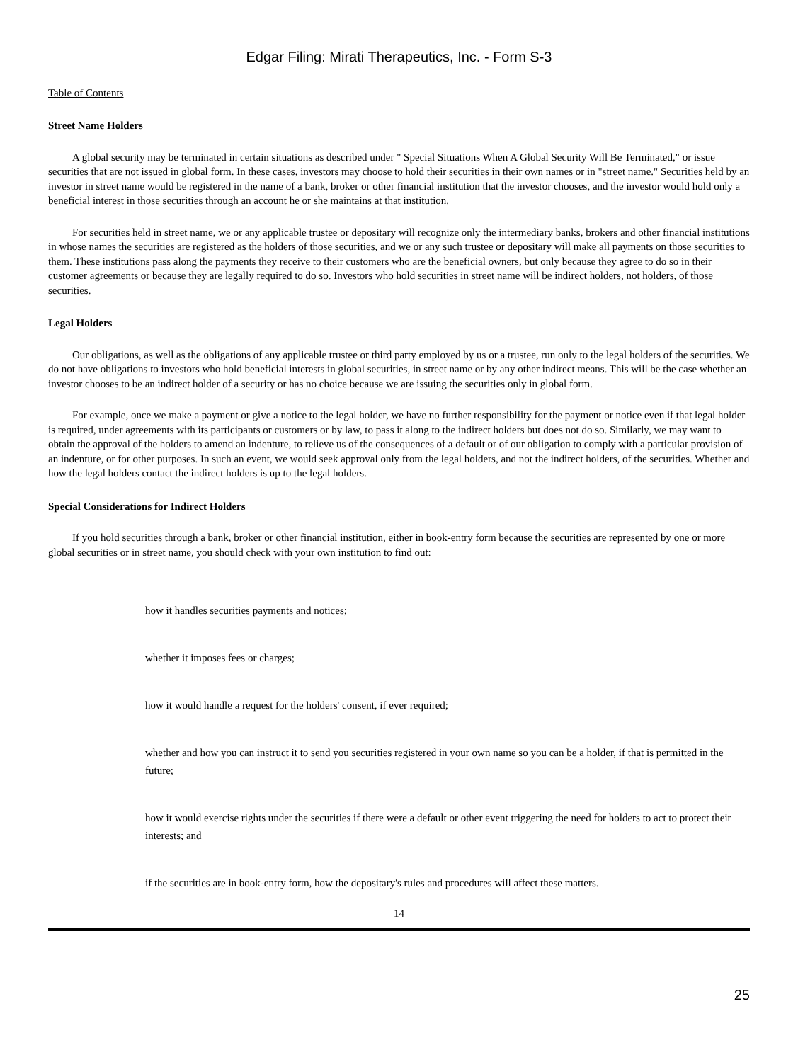Edgar Filing: Mirati Therapeutics, Inc. - Form S-3
Table of Contents
Street Name Holders
A global security may be terminated in certain situations as described under " Special Situations When A Global Security Will Be Terminated," or issue securities that are not issued in global form. In these cases, investors may choose to hold their securities in their own names or in "street name." Securities held by an investor in street name would be registered in the name of a bank, broker or other financial institution that the investor chooses, and the investor would hold only a beneficial interest in those securities through an account he or she maintains at that institution.
For securities held in street name, we or any applicable trustee or depositary will recognize only the intermediary banks, brokers and other financial institutions in whose names the securities are registered as the holders of those securities, and we or any such trustee or depositary will make all payments on those securities to them. These institutions pass along the payments they receive to their customers who are the beneficial owners, but only because they agree to do so in their customer agreements or because they are legally required to do so. Investors who hold securities in street name will be indirect holders, not holders, of those securities.
Legal Holders
Our obligations, as well as the obligations of any applicable trustee or third party employed by us or a trustee, run only to the legal holders of the securities. We do not have obligations to investors who hold beneficial interests in global securities, in street name or by any other indirect means. This will be the case whether an investor chooses to be an indirect holder of a security or has no choice because we are issuing the securities only in global form.
For example, once we make a payment or give a notice to the legal holder, we have no further responsibility for the payment or notice even if that legal holder is required, under agreements with its participants or customers or by law, to pass it along to the indirect holders but does not do so. Similarly, we may want to obtain the approval of the holders to amend an indenture, to relieve us of the consequences of a default or of our obligation to comply with a particular provision of an indenture, or for other purposes. In such an event, we would seek approval only from the legal holders, and not the indirect holders, of the securities. Whether and how the legal holders contact the indirect holders is up to the legal holders.
Special Considerations for Indirect Holders
If you hold securities through a bank, broker or other financial institution, either in book-entry form because the securities are represented by one or more global securities or in street name, you should check with your own institution to find out:
how it handles securities payments and notices;
whether it imposes fees or charges;
how it would handle a request for the holders' consent, if ever required;
whether and how you can instruct it to send you securities registered in your own name so you can be a holder, if that is permitted in the future;
how it would exercise rights under the securities if there were a default or other event triggering the need for holders to act to protect their interests; and
if the securities are in book-entry form, how the depositary's rules and procedures will affect these matters.
14
25